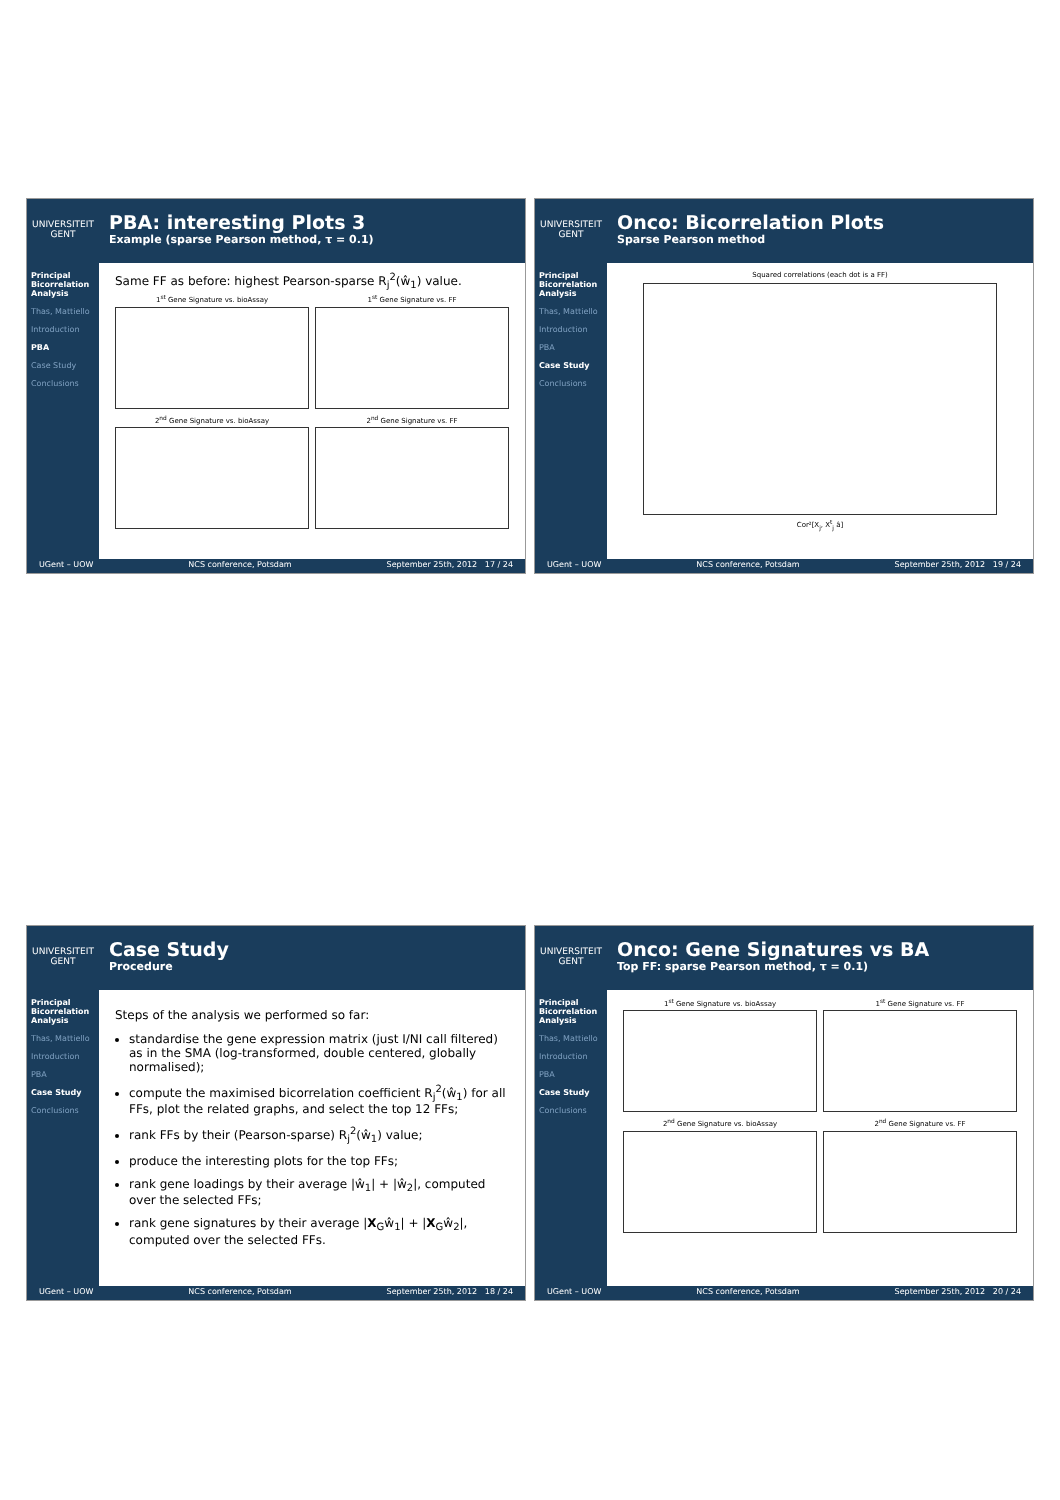UNIVERSITEIT GENT
PBA: interesting Plots 3
Example (sparse Pearson method, τ = 0.1)
Principal Bicorrelation Analysis
Thas, Mattiello
Introduction
PBA
Case Study
Conclusions
Same FF as before: highest Pearson-sparse R<sub>j</sub><sup>2</sup>(ŵ<sub>1</sub>) value.
1<sup>st</sup> Gene Signature vs. bioAssay
1<sup>st</sup> Gene Signature vs. FF
2<sup>nd</sup> Gene Signature vs. bioAssay
2<sup>nd</sup> Gene Signature vs. FF
UGent – UOW NCS conference, Potsdam September 25th, 2012 17 / 24
UNIVERSITEIT GENT
Onco: Bicorrelation Plots
Sparse Pearson method
Principal Bicorrelation Analysis
Thas, Mattiello
Introduction
PBA
Case Study
Conclusions
Squared correlations (each dot is a FF)
Cor²[X<sub>j</sub>, X<sup>t</sup><sub>j</sub> â]
UGent – UOW NCS conference, Potsdam September 25th, 2012 19 / 24
UNIVERSITEIT GENT
Case Study
Procedure
Principal Bicorrelation Analysis
Thas, Mattiello
Introduction
PBA
Case Study
Conclusions
Steps of the analysis we performed so far:
standardise the gene expression matrix (just I/NI call filtered) as in the SMA (log-transformed, double centered, globally normalised);
compute the maximised bicorrelation coefficient R<sub>j</sub><sup>2</sup>(ŵ<sub>1</sub>) for all FFs, plot the related graphs, and select the top 12 FFs;
rank FFs by their (Pearson-sparse) R<sub>j</sub><sup>2</sup>(ŵ<sub>1</sub>) value;
produce the interesting plots for the top FFs;
rank gene loadings by their average |ŵ<sub>1</sub>| + |ŵ<sub>2</sub>|, computed over the selected FFs;
rank gene signatures by their average |X<sub>G</sub>ŵ<sub>1</sub>| + |X<sub>G</sub>ŵ<sub>2</sub>|, computed over the selected FFs.
UGent – UOW NCS conference, Potsdam September 25th, 2012 18 / 24
UNIVERSITEIT GENT
Onco: Gene Signatures vs BA
Top FF: sparse Pearson method, τ = 0.1)
Principal Bicorrelation Analysis
Thas, Mattiello
Introduction
PBA
Case Study
Conclusions
1<sup>st</sup> Gene Signature vs. bioAssay
1<sup>st</sup> Gene Signature vs. FF
2<sup>nd</sup> Gene Signature vs. bioAssay
2<sup>nd</sup> Gene Signature vs. FF
UGent – UOW NCS conference, Potsdam September 25th, 2012 20 / 24